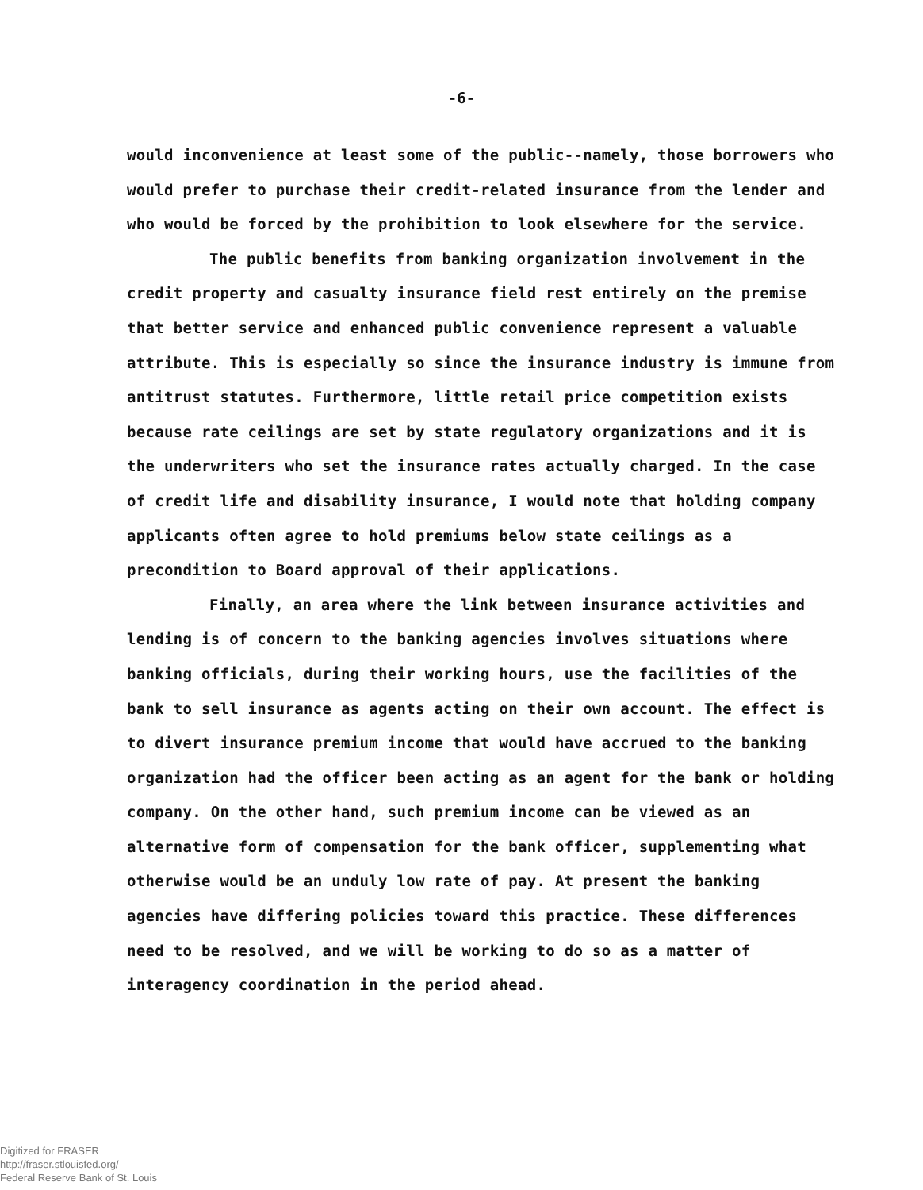-6-
would inconvenience at least some of the public--namely, those borrowers who would prefer to purchase their credit-related insurance from the lender and who would be forced by the prohibition to look elsewhere for the service.
The public benefits from banking organization involvement in the credit property and casualty insurance field rest entirely on the premise that better service and enhanced public convenience represent a valuable attribute. This is especially so since the insurance industry is immune from antitrust statutes. Furthermore, little retail price competition exists because rate ceilings are set by state regulatory organizations and it is the underwriters who set the insurance rates actually charged. In the case of credit life and disability insurance, I would note that holding company applicants often agree to hold premiums below state ceilings as a precondition to Board approval of their applications.
Finally, an area where the link between insurance activities and lending is of concern to the banking agencies involves situations where banking officials, during their working hours, use the facilities of the bank to sell insurance as agents acting on their own account. The effect is to divert insurance premium income that would have accrued to the banking organization had the officer been acting as an agent for the bank or holding company. On the other hand, such premium income can be viewed as an alternative form of compensation for the bank officer, supplementing what otherwise would be an unduly low rate of pay. At present the banking agencies have differing policies toward this practice. These differences need to be resolved, and we will be working to do so as a matter of interagency coordination in the period ahead.
Digitized for FRASER
http://fraser.stlouisfed.org/
Federal Reserve Bank of St. Louis